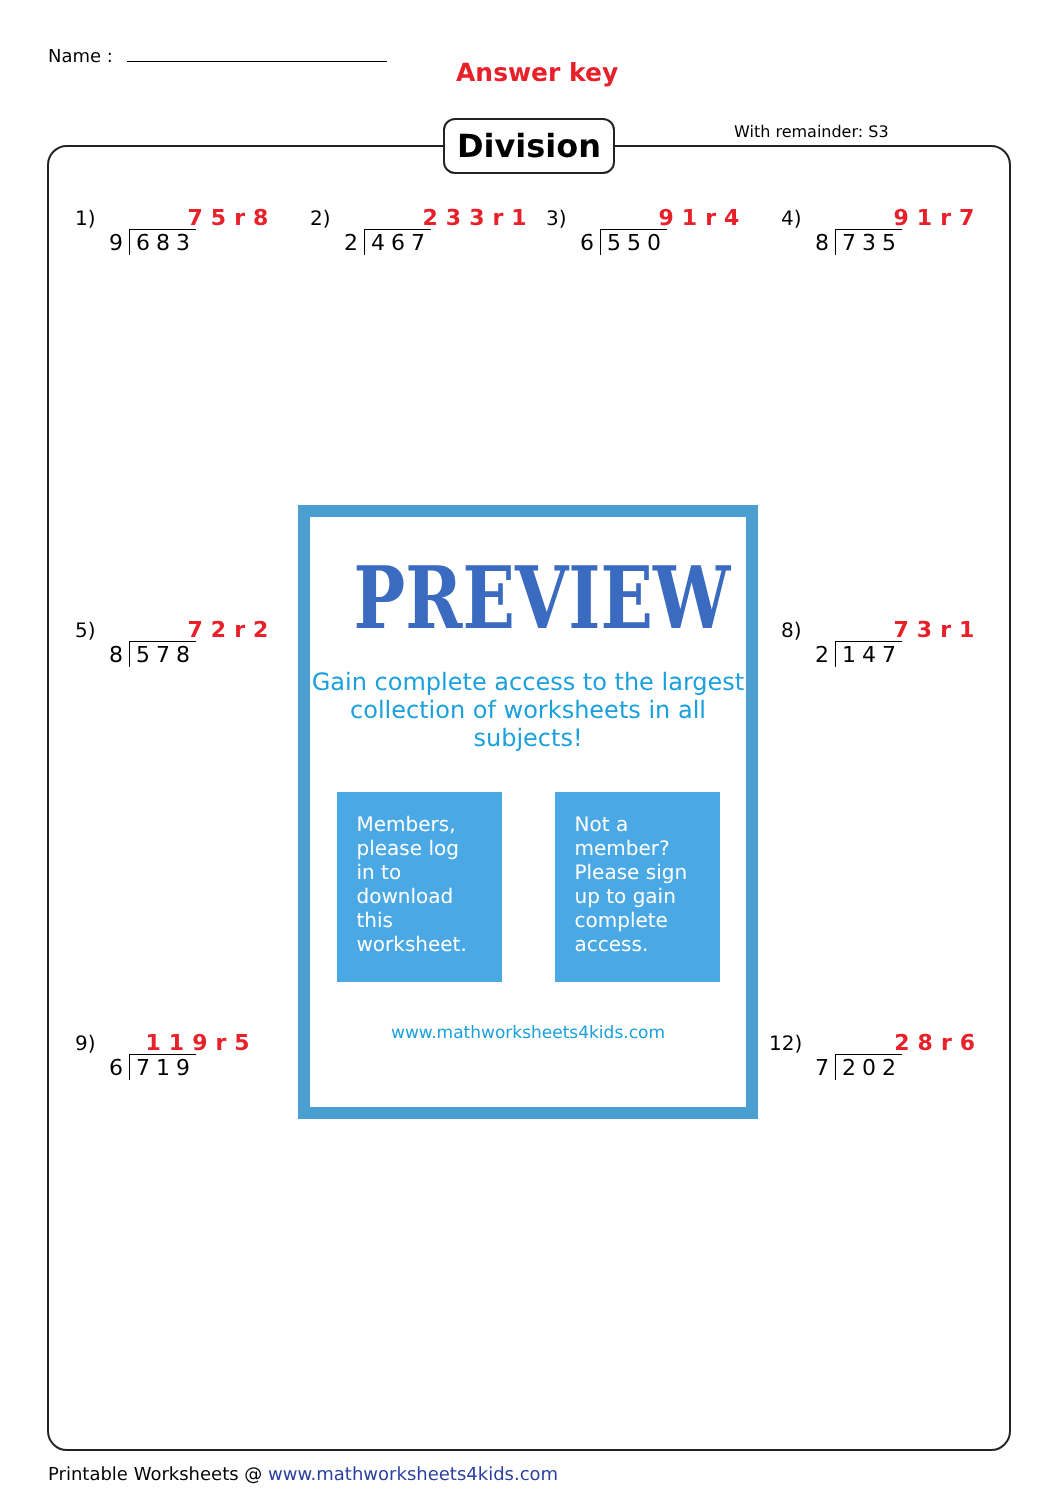Name :
Answer key
With remainder: S3
Division
1) 75r8
9 683
2) 233r1
2 467
3) 91r4
6 550
4) 91r7
8 735
5) 72r2
8 578
PREVIEW
Gain complete access to the largest collection of worksheets in all subjects!
Members, please log in to download this worksheet.
Not a member? Please sign up to gain complete access.
www.mathworksheets4kids.com
8) 73r1
2 147
9) 119r5
6 719
12) 28r6
7 202
Printable Worksheets @ www.mathworksheets4kids.com